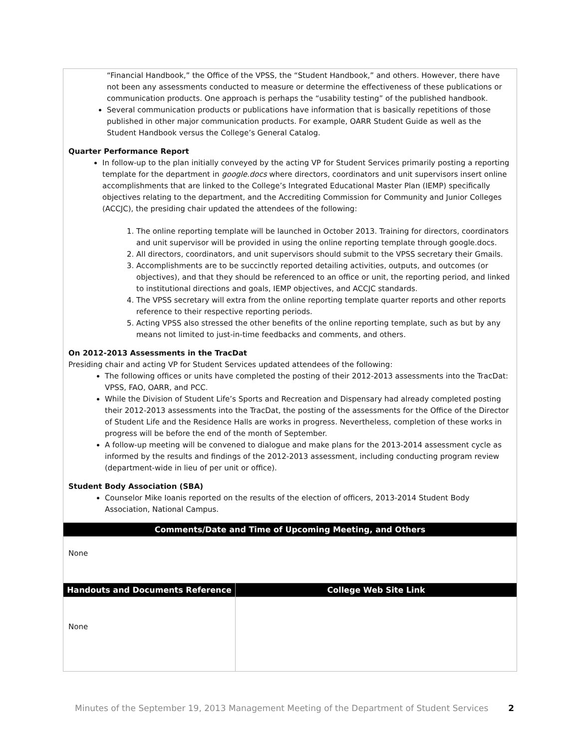| “Financial Handbook,” the Office of the VPSS, the “Student Handbook,” and others. However, there have not been any assessments conducted to measure or determine the effectiveness of these publications or communication products. One approach is perhaps the “usability testing” of the published handbook. Several communication products or publications have information that is basically repetitions of those published in other major communication products. For example, OARR Student Guide as well as the Student Handbook versus the College’s General Catalog. Quarter Performance Report In follow-up to the plan initially conveyed by the acting VP for Student Services primarily posting a reporting template for the department in google.docs where directors, coordinators and unit supervisors insert online accomplishments that are linked to the College’s Integrated Educational Master Plan (IEMP) specifically objectives relating to the department, and the Accrediting Commission for Community and Junior Colleges (ACCJC), the presiding chair updated the attendees of the following: 1. The online reporting template will be launched in October 2013. Training for directors, coordinators and unit supervisor will be provided in using the online reporting template through google.docs. 2. All directors, coordinators, and unit supervisors should submit to the VPSS secretary their Gmails. 3. Accomplishments are to be succinctly reported detailing activities, outputs, and outcomes (or objectives), and that they should be referenced to an office or unit, the reporting period, and linked to institutional directions and goals, IEMP objectives, and ACCJC standards. 4. The VPSS secretary will extra from the online reporting template quarter reports and other reports reference to their respective reporting periods. 5. Acting VPSS also stressed the other benefits of the online reporting template, such as but by any means not limited to just-in-time feedbacks and comments, and others. On 2012-2013 Assessments in the TracDat Presiding chair and acting VP for Student Services updated attendees of the following: The following offices or units have completed the posting of their 2012-2013 assessments into the TracDat: VPSS, FAO, OARR, and PCC. While the Division of Student Life’s Sports and Recreation and Dispensary had already completed posting their 2012-2013 assessments into the TracDat, the posting of the assessments for the Office of the Director of Student Life and the Residence Halls are works in progress. Nevertheless, completion of these works in progress will be before the end of the month of September. A follow-up meeting will be convened to dialogue and make plans for the 2013-2014 assessment cycle as informed by the results and findings of the 2012-2013 assessment, including conducting program review (department-wide in lieu of per unit or office). Student Body Association (SBA) Counselor Mike Ioanis reported on the results of the election of officers, 2013-2014 Student Body Association, National Campus. | |
| Comments/Date and Time of Upcoming Meeting, and Others | |
| None | |
| Handouts and Documents Reference | College Web Site Link |
| None | |
Minutes of the September 19, 2013 Management Meeting of the Department of Student Services 2